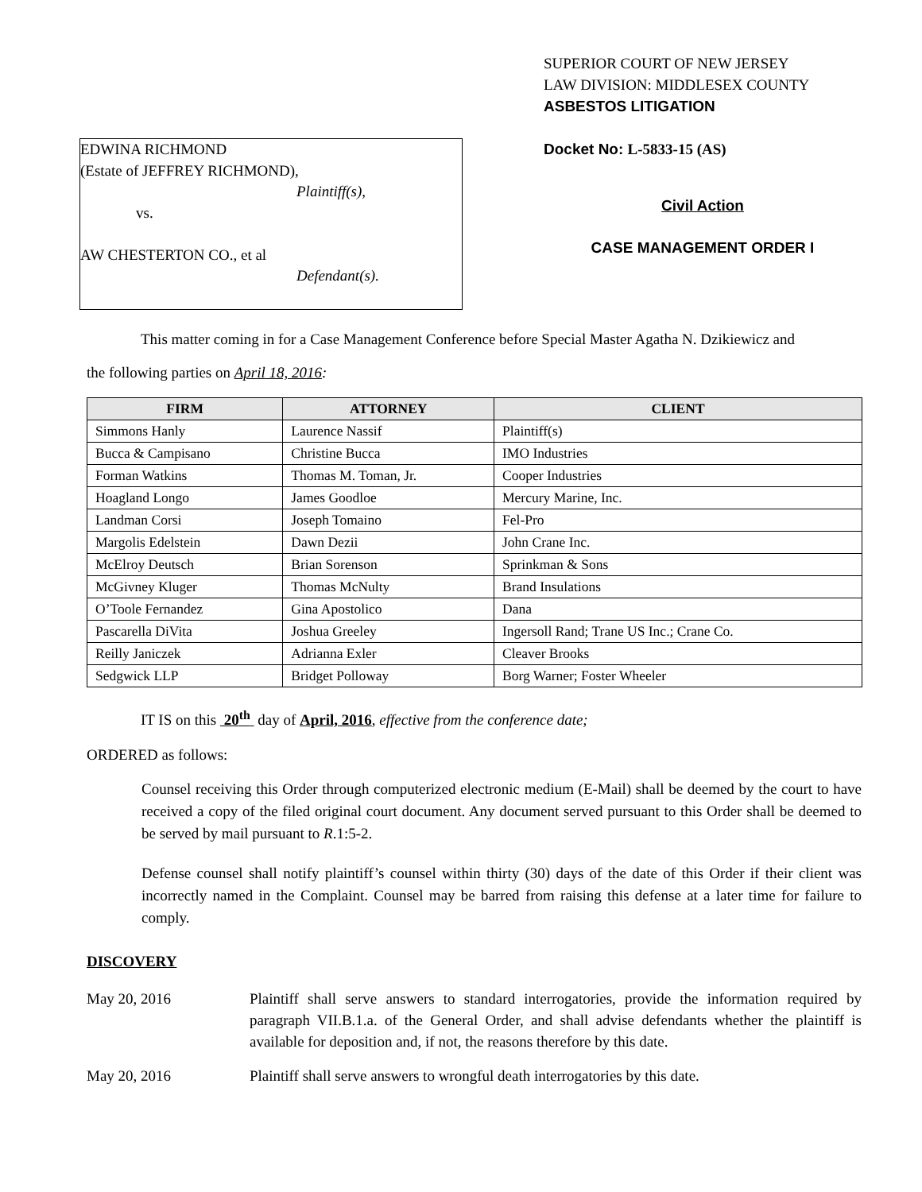EDWINA RICHMOND
(Estate of JEFFREY RICHMOND),
Plaintiff(s),
vs.
AW CHESTERTON CO., et al
Defendant(s).
SUPERIOR COURT OF NEW JERSEY
LAW DIVISION: MIDDLESEX COUNTY
ASBESTOS LITIGATION
Docket No: L-5833-15 (AS)
Civil Action
CASE MANAGEMENT ORDER I
This matter coming in for a Case Management Conference before Special Master Agatha N. Dzikiewicz and
the following parties on April 18, 2016:
| FIRM | ATTORNEY | CLIENT |
| --- | --- | --- |
| Simmons Hanly | Laurence Nassif | Plaintiff(s) |
| Bucca & Campisano | Christine Bucca | IMO Industries |
| Forman Watkins | Thomas M. Toman, Jr. | Cooper Industries |
| Hoagland Longo | James Goodloe | Mercury Marine, Inc. |
| Landman Corsi | Joseph Tomaino | Fel-Pro |
| Margolis Edelstein | Dawn Dezii | John Crane Inc. |
| McElroy Deutsch | Brian Sorenson | Sprinkman & Sons |
| McGivney Kluger | Thomas McNulty | Brand Insulations |
| O’Toole Fernandez | Gina Apostolico | Dana |
| Pascarella DiVita | Joshua Greeley | Ingersoll Rand; Trane US Inc.; Crane Co. |
| Reilly Janiczek | Adrianna Exler | Cleaver Brooks |
| Sedgwick LLP | Bridget Polloway | Borg Warner; Foster Wheeler |
IT IS on this 20<sup>th</sup> day of April, 2016, effective from the conference date;
ORDERED as follows:
Counsel receiving this Order through computerized electronic medium (E-Mail) shall be deemed by the court to have received a copy of the filed original court document. Any document served pursuant to this Order shall be deemed to be served by mail pursuant to R.1:5-2.
Defense counsel shall notify plaintiff’s counsel within thirty (30) days of the date of this Order if their client was incorrectly named in the Complaint. Counsel may be barred from raising this defense at a later time for failure to comply.
DISCOVERY
May 20, 2016 Plaintiff shall serve answers to standard interrogatories, provide the information required by paragraph VII.B.1.a. of the General Order, and shall advise defendants whether the plaintiff is available for deposition and, if not, the reasons therefore by this date.
May 20, 2016 Plaintiff shall serve answers to wrongful death interrogatories by this date.